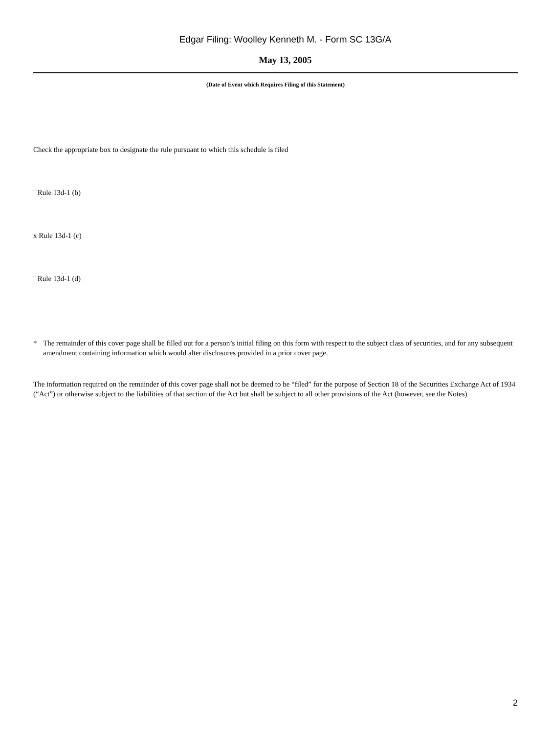Edgar Filing: Woolley Kenneth M. - Form SC 13G/A
May 13, 2005
(Date of Event which Requires Filing of this Statement)
Check the appropriate box to designate the rule pursuant to which this schedule is filed
¨ Rule 13d-1 (b)
x Rule 13d-1 (c)
¨ Rule 13d-1 (d)
* The remainder of this cover page shall be filled out for a person’s initial filing on this form with respect to the subject class of securities, and for any subsequent amendment containing information which would alter disclosures provided in a prior cover page.
The information required on the remainder of this cover page shall not be deemed to be “filed” for the purpose of Section 18 of the Securities Exchange Act of 1934 (“Act”) or otherwise subject to the liabilities of that section of the Act but shall be subject to all other provisions of the Act (however, see the Notes).
2